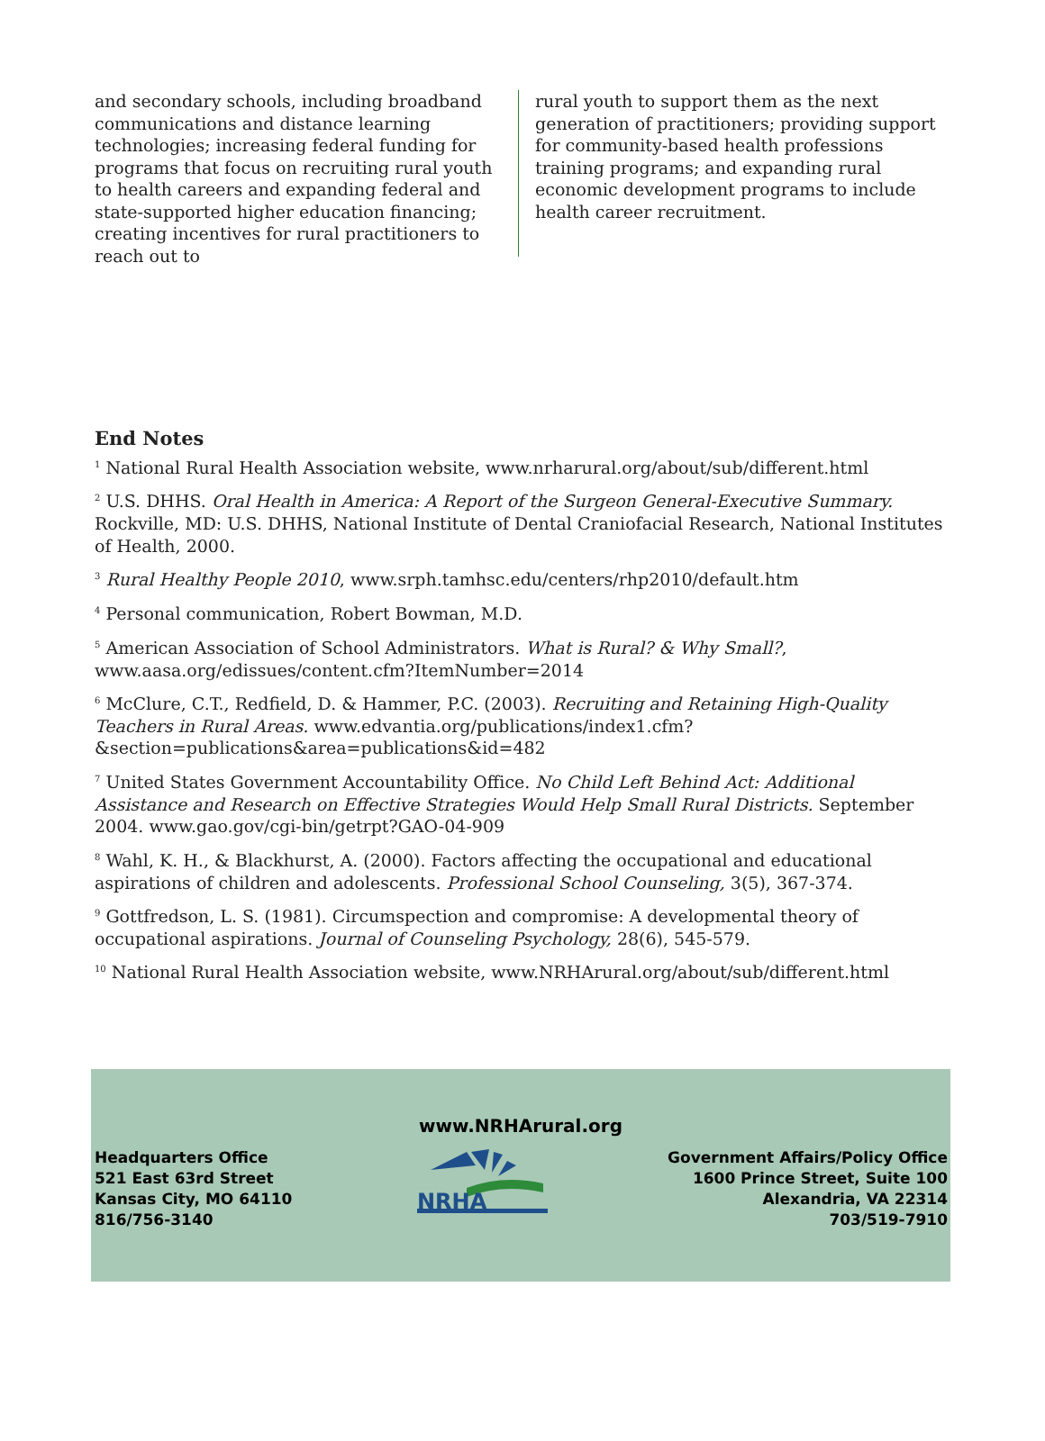and secondary schools, including broadband communications and distance learning technologies; increasing federal funding for programs that focus on recruiting rural youth to health careers and expanding federal and state-supported higher education financing; creating incentives for rural practitioners to reach out to
rural youth to support them as the next generation of practitioners; providing support for community-based health professions training programs; and expanding rural economic development programs to include health career recruitment.
End Notes
<sup>1</sup> National Rural Health Association website, www.nrharural.org/about/sub/different.html
<sup>2</sup> U.S. DHHS. Oral Health in America: A Report of the Surgeon General-Executive Summary. Rockville, MD: U.S. DHHS, National Institute of Dental Craniofacial Research, National Institutes of Health, 2000.
<sup>3</sup> Rural Healthy People 2010, www.srph.tamhsc.edu/centers/rhp2010/default.htm
<sup>4</sup> Personal communication, Robert Bowman, M.D.
<sup>5</sup> American Association of School Administrators. What is Rural? & Why Small?, www.aasa.org/edissues/content.cfm?ItemNumber=2014
<sup>6</sup> McClure, C.T., Redfield, D. & Hammer, P.C. (2003). Recruiting and Retaining High-Quality Teachers in Rural Areas. www.edvantia.org/publications/index1.cfm?&section=publications&area=publications&id=482
<sup>7</sup> United States Government Accountability Office. No Child Left Behind Act: Additional Assistance and Research on Effective Strategies Would Help Small Rural Districts. September 2004. www.gao.gov/cgi-bin/getrpt?GAO-04-909
<sup>8</sup> Wahl, K. H., & Blackhurst, A. (2000). Factors affecting the occupational and educational aspirations of children and adolescents. Professional School Counseling, 3(5), 367-374.
<sup>9</sup> Gottfredson, L. S. (1981). Circumspection and compromise: A developmental theory of occupational aspirations. Journal of Counseling Psychology, 28(6), 545-579.
<sup>10</sup> National Rural Health Association website, www.NRHArural.org/about/sub/different.html
www.NRHArural.org
Headquarters Office
521 East 63rd Street
Kansas City, MO 64110
816/756-3140
NRHA
Government Affairs/Policy Office
1600 Prince Street, Suite 100
Alexandria, VA 22314
703/519-7910